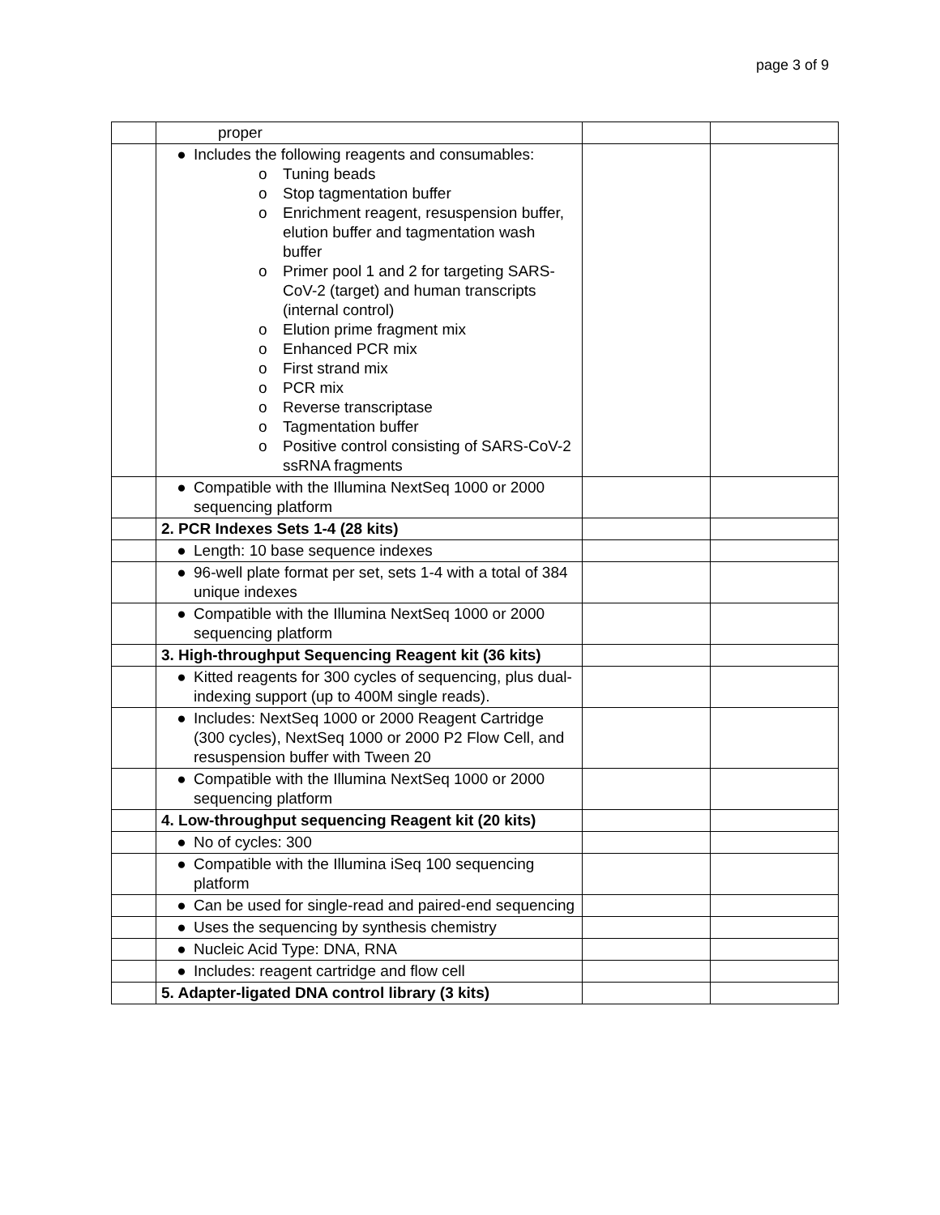page 3 of 9
| | proper | | |
| | ● Includes the following reagents and consumables: o Tuning beads o Stop tagmentation buffer o Enrichment reagent, resuspension buffer, elution buffer and tagmentation wash buffer o Primer pool 1 and 2 for targeting SARS-CoV-2 (target) and human transcripts (internal control) o Elution prime fragment mix o Enhanced PCR mix o First strand mix o PCR mix o Reverse transcriptase o Tagmentation buffer o Positive control consisting of SARS-CoV-2 ssRNA fragments | | |
| | ● Compatible with the Illumina NextSeq 1000 or 2000 sequencing platform | | |
| | 2. PCR Indexes Sets 1-4 (28 kits) | | |
| | ● Length: 10 base sequence indexes | | |
| | ● 96-well plate format per set, sets 1-4 with a total of 384 unique indexes | | |
| | ● Compatible with the Illumina NextSeq 1000 or 2000 sequencing platform | | |
| | 3. High-throughput Sequencing Reagent kit (36 kits) | | |
| | ● Kitted reagents for 300 cycles of sequencing, plus dual- indexing support (up to 400M single reads). | | |
| | ● Includes: NextSeq 1000 or 2000 Reagent Cartridge (300 cycles), NextSeq 1000 or 2000 P2 Flow Cell, and resuspension buffer with Tween 20 | | |
| | ● Compatible with the Illumina NextSeq 1000 or 2000 sequencing platform | | |
| | 4. Low-throughput sequencing Reagent kit (20 kits) | | |
| | ● No of cycles: 300 | | |
| | ● Compatible with the Illumina iSeq 100 sequencing platform | | |
| | ● Can be used for single-read and paired-end sequencing | | |
| | ● Uses the sequencing by synthesis chemistry | | |
| | ● Nucleic Acid Type: DNA, RNA | | |
| | ● Includes: reagent cartridge and flow cell | | |
| | 5. Adapter-ligated DNA control library (3 kits) | | |